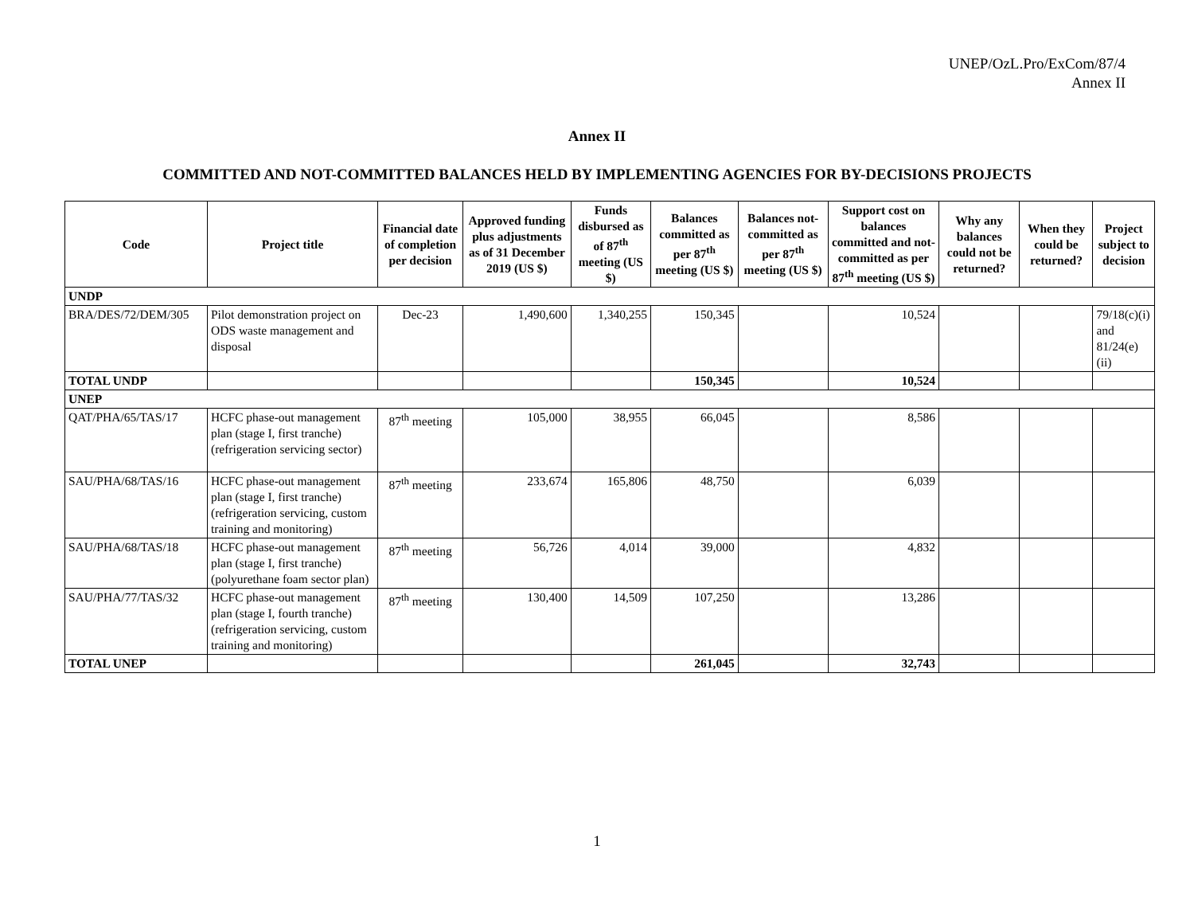UNEP/OzL.Pro/ExCom/87/4
Annex II
Annex II
COMMITTED AND NOT-COMMITTED BALANCES HELD BY IMPLEMENTING AGENCIES FOR BY-DECISIONS PROJECTS
| Code | Project title | Financial date of completion per decision | Approved funding plus adjustments as of 31 December 2019 (US $) | Funds disbursed as of 87<sup>th</sup> meeting (US $) | Balances committed as per 87<sup>th</sup> meeting (US $) | Balances not-committed as per 87<sup>th</sup> meeting (US $) | Support cost on balances committed and not-committed as per 87<sup>th</sup> meeting (US $) | Why any balances could not be returned? | When they could be returned? | Project subject to decision |
| --- | --- | --- | --- | --- | --- | --- | --- | --- | --- | --- |
| UNDP | | | | | | | | | | |
| BRA/DES/72/DEM/305 | Pilot demonstration project on ODS waste management and disposal | Dec-23 | 1,490,600 | 1,340,255 | 150,345 | | 10,524 | | | 79/18(c)(i) and 81/24(e)(ii) |
| TOTAL UNDP | | | | | 150,345 | | 10,524 | | | |
| UNEP | | | | | | | | | | |
| QAT/PHA/65/TAS/17 | HCFC phase-out management plan (stage I, first tranche) (refrigeration servicing sector) | 87<sup>th</sup> meeting | 105,000 | 38,955 | 66,045 | | 8,586 | | | |
| SAU/PHA/68/TAS/16 | HCFC phase-out management plan (stage I, first tranche) (refrigeration servicing, custom training and monitoring) | 87<sup>th</sup> meeting | 233,674 | 165,806 | 48,750 | | 6,039 | | | |
| SAU/PHA/68/TAS/18 | HCFC phase-out management plan (stage I, first tranche) (polyurethane foam sector plan) | 87<sup>th</sup> meeting | 56,726 | 4,014 | 39,000 | | 4,832 | | | |
| SAU/PHA/77/TAS/32 | HCFC phase-out management plan (stage I, fourth tranche) (refrigeration servicing, custom training and monitoring) | 87<sup>th</sup> meeting | 130,400 | 14,509 | 107,250 | | 13,286 | | | |
| TOTAL UNEP | | | | | 261,045 | | 32,743 | | | |
1